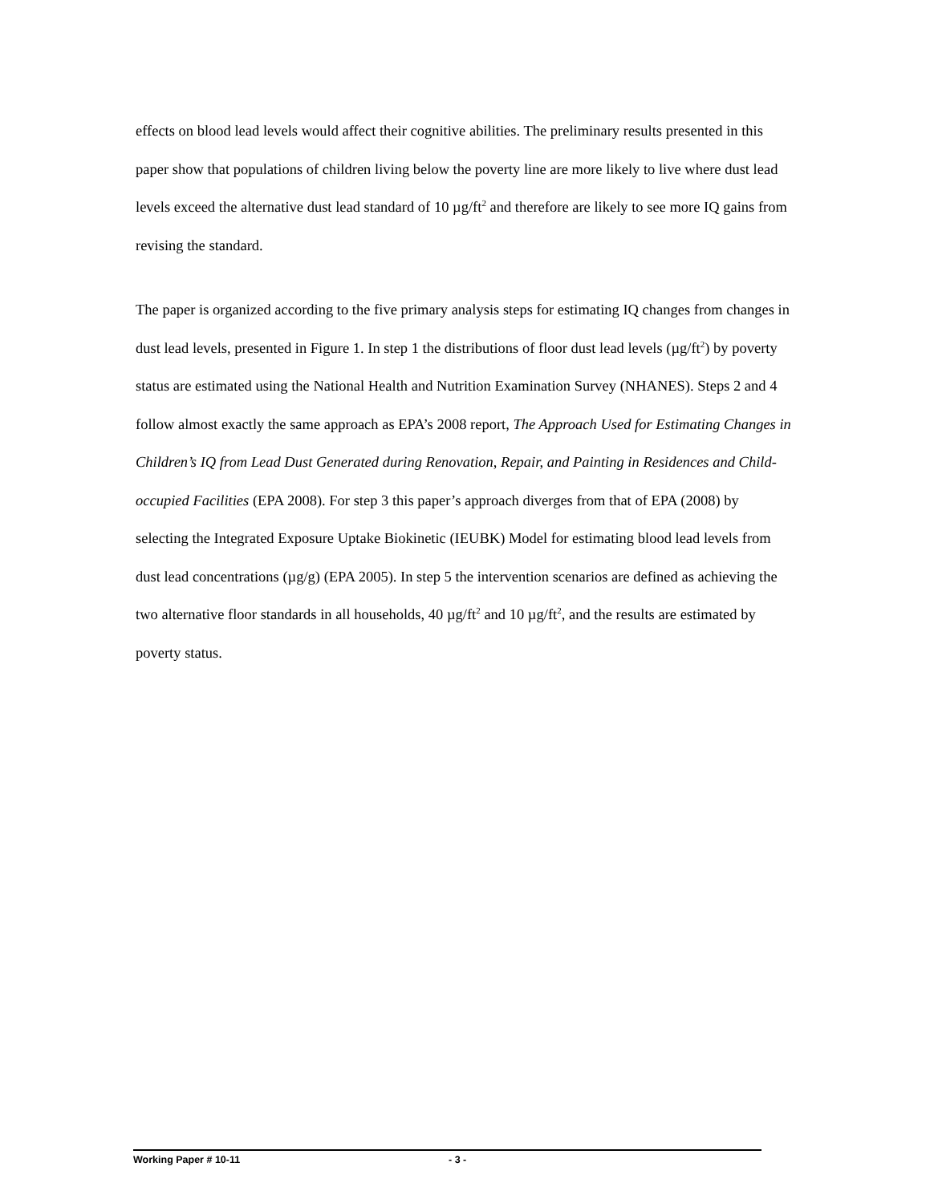effects on blood lead levels would affect their cognitive abilities. The preliminary results presented in this paper show that populations of children living below the poverty line are more likely to live where dust lead levels exceed the alternative dust lead standard of 10 µg/ft<sup>2</sup> and therefore are likely to see more IQ gains from revising the standard.
The paper is organized according to the five primary analysis steps for estimating IQ changes from changes in dust lead levels, presented in Figure 1. In step 1 the distributions of floor dust lead levels (µg/ft<sup>2</sup>) by poverty status are estimated using the National Health and Nutrition Examination Survey (NHANES). Steps 2 and 4 follow almost exactly the same approach as EPA’s 2008 report, The Approach Used for Estimating Changes in Children’s IQ from Lead Dust Generated during Renovation, Repair, and Painting in Residences and Child-occupied Facilities (EPA 2008). For step 3 this paper’s approach diverges from that of EPA (2008) by selecting the Integrated Exposure Uptake Biokinetic (IEUBK) Model for estimating blood lead levels from dust lead concentrations (µg/g) (EPA 2005). In step 5 the intervention scenarios are defined as achieving the two alternative floor standards in all households, 40 µg/ft<sup>2</sup> and 10 µg/ft<sup>2</sup>, and the results are estimated by poverty status.
Working Paper # 10-11 - 3 -